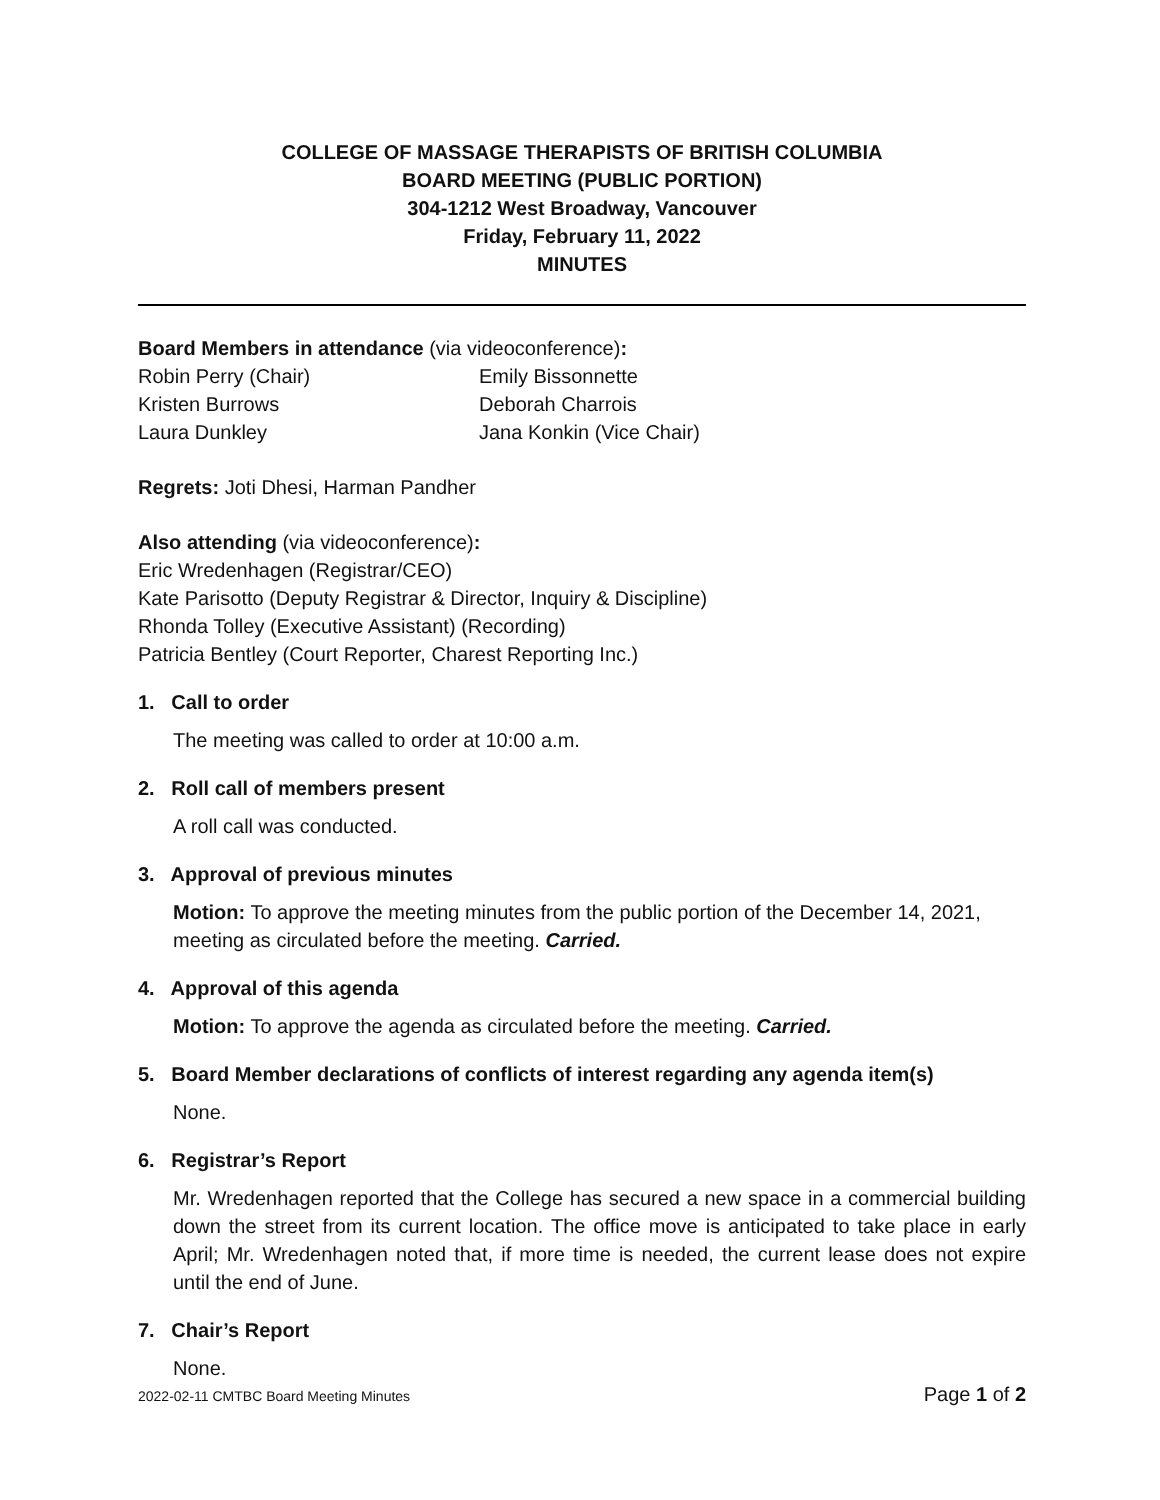COLLEGE OF MASSAGE THERAPISTS OF BRITISH COLUMBIA
BOARD MEETING (PUBLIC PORTION)
304-1212 West Broadway, Vancouver
Friday, February 11, 2022
MINUTES
Board Members in attendance (via videoconference):
Robin Perry (Chair)
Emily Bissonnette
Kristen Burrows
Deborah Charrois
Laura Dunkley
Jana Konkin (Vice Chair)
Regrets: Joti Dhesi, Harman Pandher
Also attending (via videoconference):
Eric Wredenhagen (Registrar/CEO)
Kate Parisotto (Deputy Registrar & Director, Inquiry & Discipline)
Rhonda Tolley (Executive Assistant) (Recording)
Patricia Bentley (Court Reporter, Charest Reporting Inc.)
1. Call to order
The meeting was called to order at 10:00 a.m.
2. Roll call of members present
A roll call was conducted.
3. Approval of previous minutes
Motion: To approve the meeting minutes from the public portion of the December 14, 2021, meeting as circulated before the meeting. Carried.
4. Approval of this agenda
Motion: To approve the agenda as circulated before the meeting. Carried.
5. Board Member declarations of conflicts of interest regarding any agenda item(s)
None.
6. Registrar’s Report
Mr. Wredenhagen reported that the College has secured a new space in a commercial building down the street from its current location. The office move is anticipated to take place in early April; Mr. Wredenhagen noted that, if more time is needed, the current lease does not expire until the end of June.
7. Chair’s Report
None.
2022-02-11 CMTBC Board Meeting Minutes Page 1 of 2